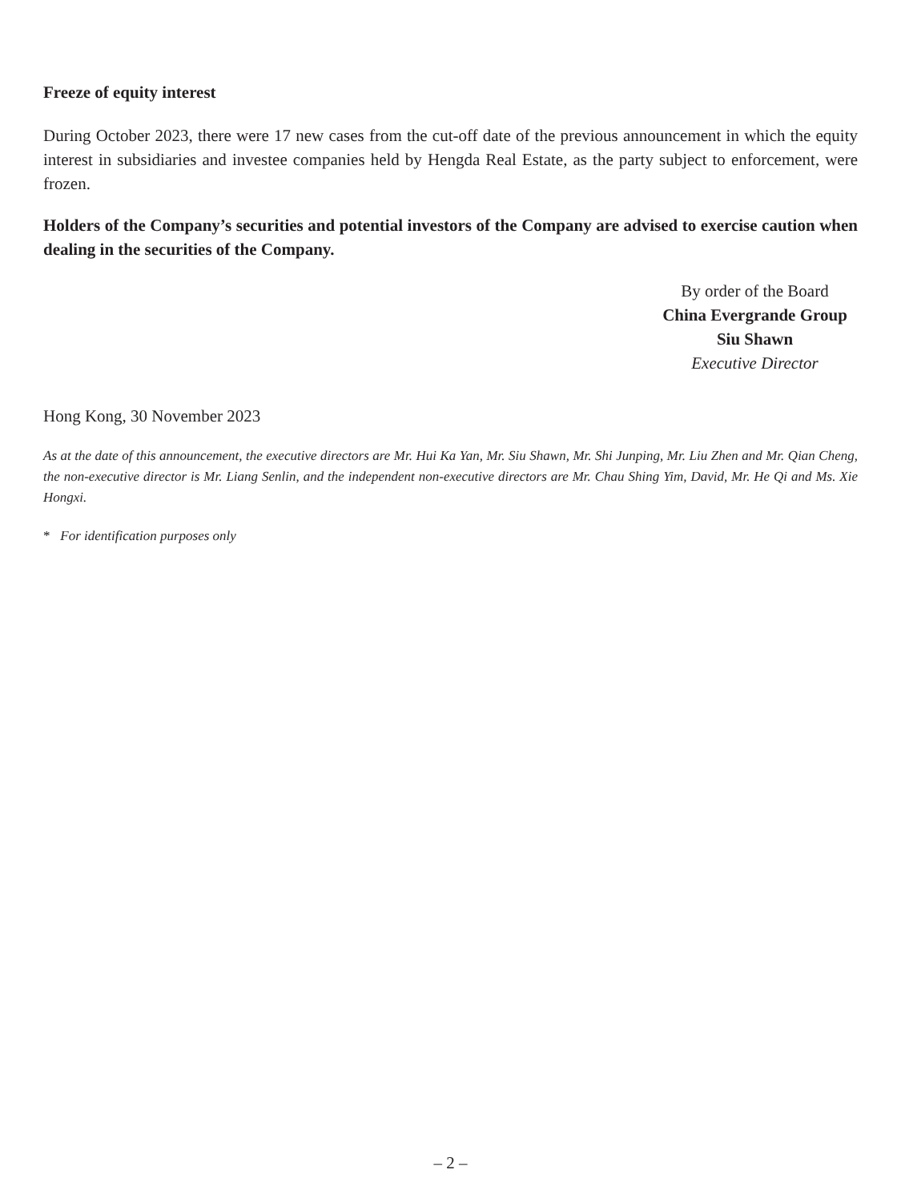Freeze of equity interest
During October 2023, there were 17 new cases from the cut-off date of the previous announcement in which the equity interest in subsidiaries and investee companies held by Hengda Real Estate, as the party subject to enforcement, were frozen.
Holders of the Company’s securities and potential investors of the Company are advised to exercise caution when dealing in the securities of the Company.
By order of the Board
China Evergrande Group
Siu Shawn
Executive Director
Hong Kong, 30 November 2023
As at the date of this announcement, the executive directors are Mr. Hui Ka Yan, Mr. Siu Shawn, Mr. Shi Junping, Mr. Liu Zhen and Mr. Qian Cheng, the non-executive director is Mr. Liang Senlin, and the independent non-executive directors are Mr. Chau Shing Yim, David, Mr. He Qi and Ms. Xie Hongxi.
* For identification purposes only
– 2 –